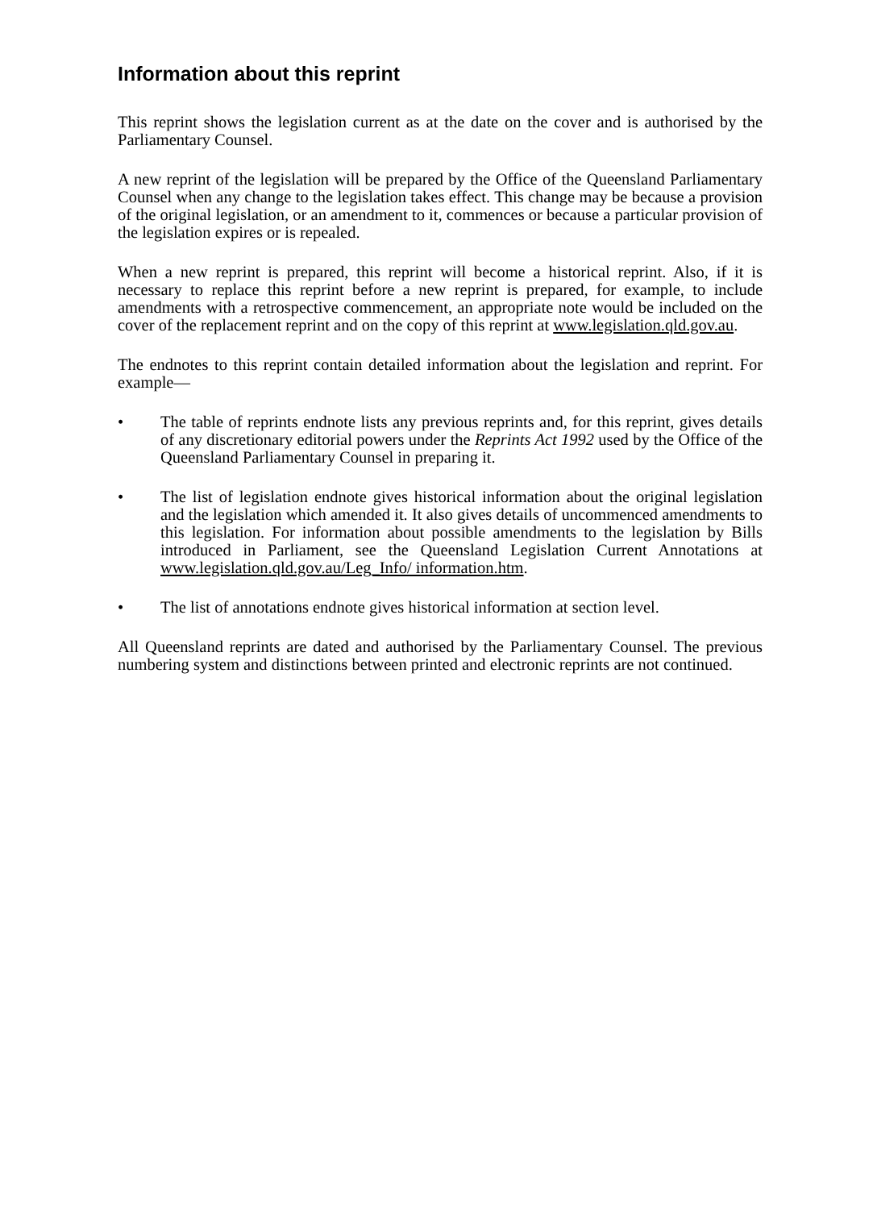Information about this reprint
This reprint shows the legislation current as at the date on the cover and is authorised by the Parliamentary Counsel.
A new reprint of the legislation will be prepared by the Office of the Queensland Parliamentary Counsel when any change to the legislation takes effect. This change may be because a provision of the original legislation, or an amendment to it, commences or because a particular provision of the legislation expires or is repealed.
When a new reprint is prepared, this reprint will become a historical reprint. Also, if it is necessary to replace this reprint before a new reprint is prepared, for example, to include amendments with a retrospective commencement, an appropriate note would be included on the cover of the replacement reprint and on the copy of this reprint at www.legislation.qld.gov.au.
The endnotes to this reprint contain detailed information about the legislation and reprint. For example—
• The table of reprints endnote lists any previous reprints and, for this reprint, gives details of any discretionary editorial powers under the Reprints Act 1992 used by the Office of the Queensland Parliamentary Counsel in preparing it.
• The list of legislation endnote gives historical information about the original legislation and the legislation which amended it. It also gives details of uncommenced amendments to this legislation. For information about possible amendments to the legislation by Bills introduced in Parliament, see the Queensland Legislation Current Annotations at www.legislation.qld.gov.au/Leg_Info/ information.htm.
• The list of annotations endnote gives historical information at section level.
All Queensland reprints are dated and authorised by the Parliamentary Counsel. The previous numbering system and distinctions between printed and electronic reprints are not continued.